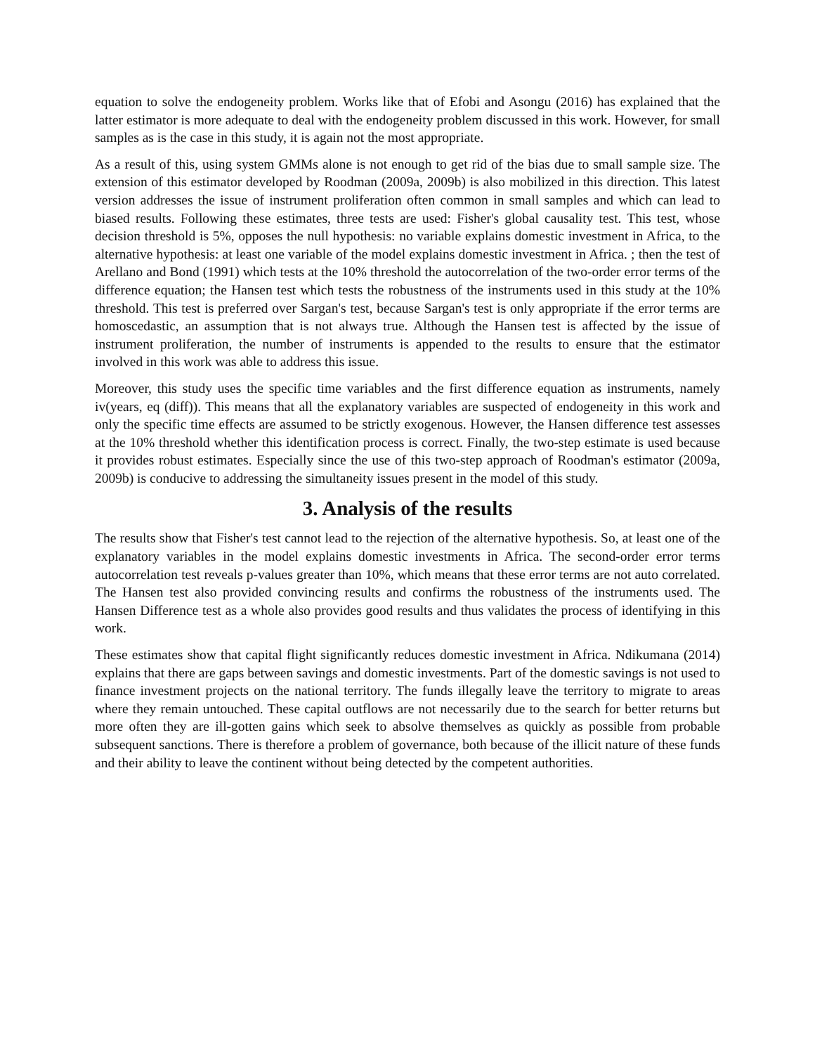equation to solve the endogeneity problem. Works like that of Efobi and Asongu (2016) has explained that the latter estimator is more adequate to deal with the endogeneity problem discussed in this work. However, for small samples as is the case in this study, it is again not the most appropriate.
As a result of this, using system GMMs alone is not enough to get rid of the bias due to small sample size. The extension of this estimator developed by Roodman (2009a, 2009b) is also mobilized in this direction. This latest version addresses the issue of instrument proliferation often common in small samples and which can lead to biased results. Following these estimates, three tests are used: Fisher's global causality test. This test, whose decision threshold is 5%, opposes the null hypothesis: no variable explains domestic investment in Africa, to the alternative hypothesis: at least one variable of the model explains domestic investment in Africa. ; then the test of Arellano and Bond (1991) which tests at the 10% threshold the autocorrelation of the two-order error terms of the difference equation; the Hansen test which tests the robustness of the instruments used in this study at the 10% threshold. This test is preferred over Sargan's test, because Sargan's test is only appropriate if the error terms are homoscedastic, an assumption that is not always true. Although the Hansen test is affected by the issue of instrument proliferation, the number of instruments is appended to the results to ensure that the estimator involved in this work was able to address this issue.
Moreover, this study uses the specific time variables and the first difference equation as instruments, namely iv(years, eq (diff)). This means that all the explanatory variables are suspected of endogeneity in this work and only the specific time effects are assumed to be strictly exogenous. However, the Hansen difference test assesses at the 10% threshold whether this identification process is correct. Finally, the two-step estimate is used because it provides robust estimates. Especially since the use of this two-step approach of Roodman's estimator (2009a, 2009b) is conducive to addressing the simultaneity issues present in the model of this study.
3. Analysis of the results
The results show that Fisher's test cannot lead to the rejection of the alternative hypothesis. So, at least one of the explanatory variables in the model explains domestic investments in Africa. The second-order error terms autocorrelation test reveals p-values greater than 10%, which means that these error terms are not auto correlated. The Hansen test also provided convincing results and confirms the robustness of the instruments used. The Hansen Difference test as a whole also provides good results and thus validates the process of identifying in this work.
These estimates show that capital flight significantly reduces domestic investment in Africa. Ndikumana (2014) explains that there are gaps between savings and domestic investments. Part of the domestic savings is not used to finance investment projects on the national territory. The funds illegally leave the territory to migrate to areas where they remain untouched. These capital outflows are not necessarily due to the search for better returns but more often they are ill-gotten gains which seek to absolve themselves as quickly as possible from probable subsequent sanctions. There is therefore a problem of governance, both because of the illicit nature of these funds and their ability to leave the continent without being detected by the competent authorities.